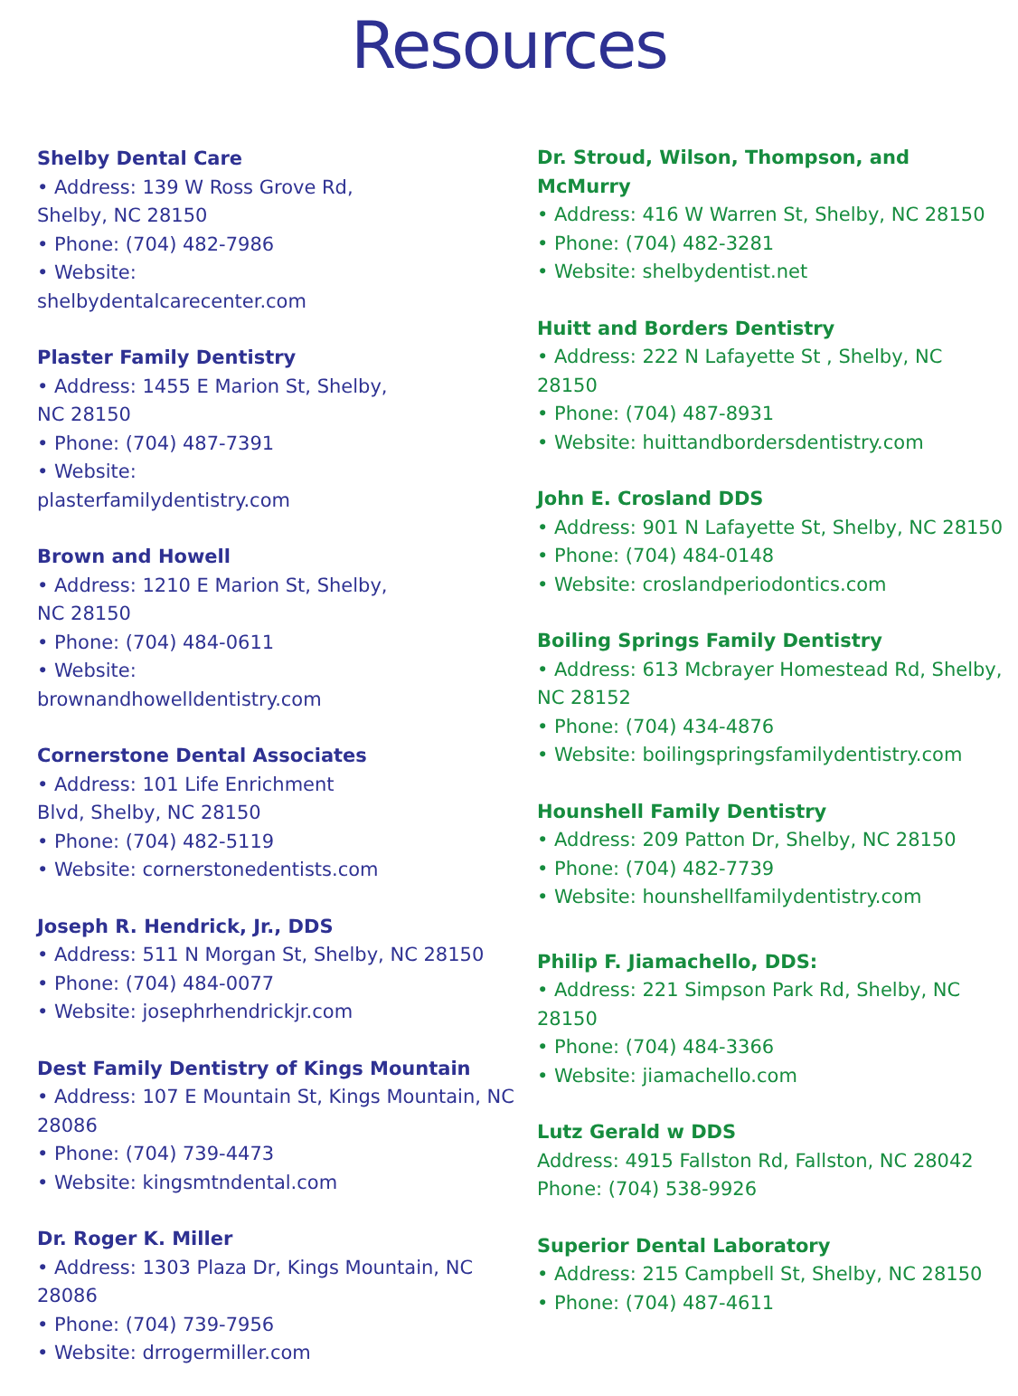Resources
Shelby Dental Care
• Address: 139 W Ross Grove Rd,
Shelby, NC 28150
• Phone: (704) 482-7986
• Website:
shelbydentalcarecenter.com
Plaster Family Dentistry
• Address: 1455 E Marion St, Shelby,
NC 28150
• Phone: (704) 487-7391
• Website:
plasterfamilydentistry.com
Brown and Howell
• Address: 1210 E Marion St, Shelby,
NC 28150
• Phone: (704) 484-0611
• Website:
brownandhowelldentistry.com
Cornerstone Dental Associates
• Address: 101 Life Enrichment
Blvd, Shelby, NC 28150
• Phone: (704) 482-5119
• Website: cornerstonedentists.com
Joseph R. Hendrick, Jr., DDS
• Address: 511 N Morgan St, Shelby, NC 28150
• Phone: (704) 484-0077
• Website: josephrhendrickjr.com
Dest Family Dentistry of Kings Mountain
• Address: 107 E Mountain St, Kings Mountain, NC
28086
• Phone: (704) 739-4473
• Website: kingsmtndental.com
Dr. Roger K. Miller
• Address: 1303 Plaza Dr, Kings Mountain, NC 28086
• Phone: (704) 739-7956
• Website: drrogermiller.com
Dr. Stroud, Wilson, Thompson, and McMurry
• Address: 416 W Warren St, Shelby, NC 28150
• Phone: (704) 482-3281
• Website: shelbydentist.net
Huitt and Borders Dentistry
• Address: 222 N Lafayette St , Shelby, NC 28150
• Phone: (704) 487-8931
• Website: huittandbordersdentistry.com
John E. Crosland DDS
• Address: 901 N Lafayette St, Shelby, NC 28150
• Phone: (704) 484-0148
• Website: croslandperiodontics.com
Boiling Springs Family Dentistry
• Address: 613 Mcbrayer Homestead Rd, Shelby,
NC 28152
• Phone: (704) 434-4876
• Website: boilingspringsfamilydentistry.com
Hounshell Family Dentistry
• Address: 209 Patton Dr, Shelby, NC 28150
• Phone: (704) 482-7739
• Website: hounshellfamilydentistry.com
Philip F. Jiamachello, DDS:
• Address: 221 Simpson Park Rd, Shelby, NC
28150
• Phone: (704) 484-3366
• Website: jiamachello.com
Lutz Gerald w DDS
Address: 4915 Fallston Rd, Fallston, NC 28042
Phone: (704) 538-9926
Superior Dental Laboratory
• Address: 215 Campbell St, Shelby, NC 28150
• Phone: (704) 487-4611